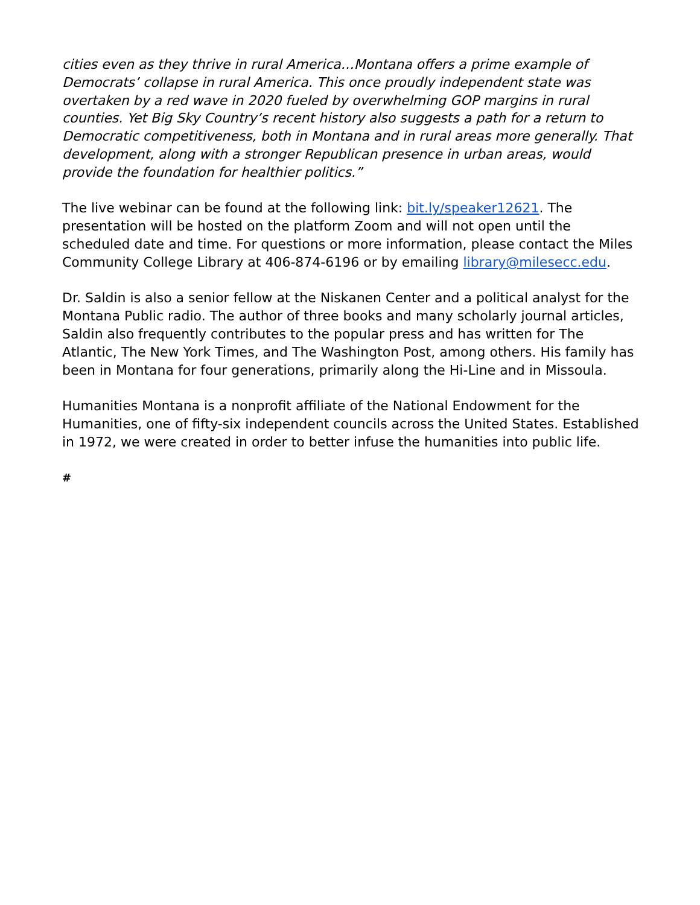cities even as they thrive in rural America…Montana offers a prime example of Democrats’ collapse in rural America. This once proudly independent state was overtaken by a red wave in 2020 fueled by overwhelming GOP margins in rural counties. Yet Big Sky Country’s recent history also suggests a path for a return to Democratic competitiveness, both in Montana and in rural areas more generally. That development, along with a stronger Republican presence in urban areas, would provide the foundation for healthier politics.”
The live webinar can be found at the following link: bit.ly/speaker12621. The presentation will be hosted on the platform Zoom and will not open until the scheduled date and time. For questions or more information, please contact the Miles Community College Library at 406-874-6196 or by emailing library@milesecc.edu.
Dr. Saldin is also a senior fellow at the Niskanen Center and a political analyst for the Montana Public radio. The author of three books and many scholarly journal articles, Saldin also frequently contributes to the popular press and has written for The Atlantic, The New York Times, and The Washington Post, among others. His family has been in Montana for four generations, primarily along the Hi-Line and in Missoula.
Humanities Montana is a nonprofit affiliate of the National Endowment for the Humanities, one of fifty-six independent councils across the United States. Established in 1972, we were created in order to better infuse the humanities into public life.
#